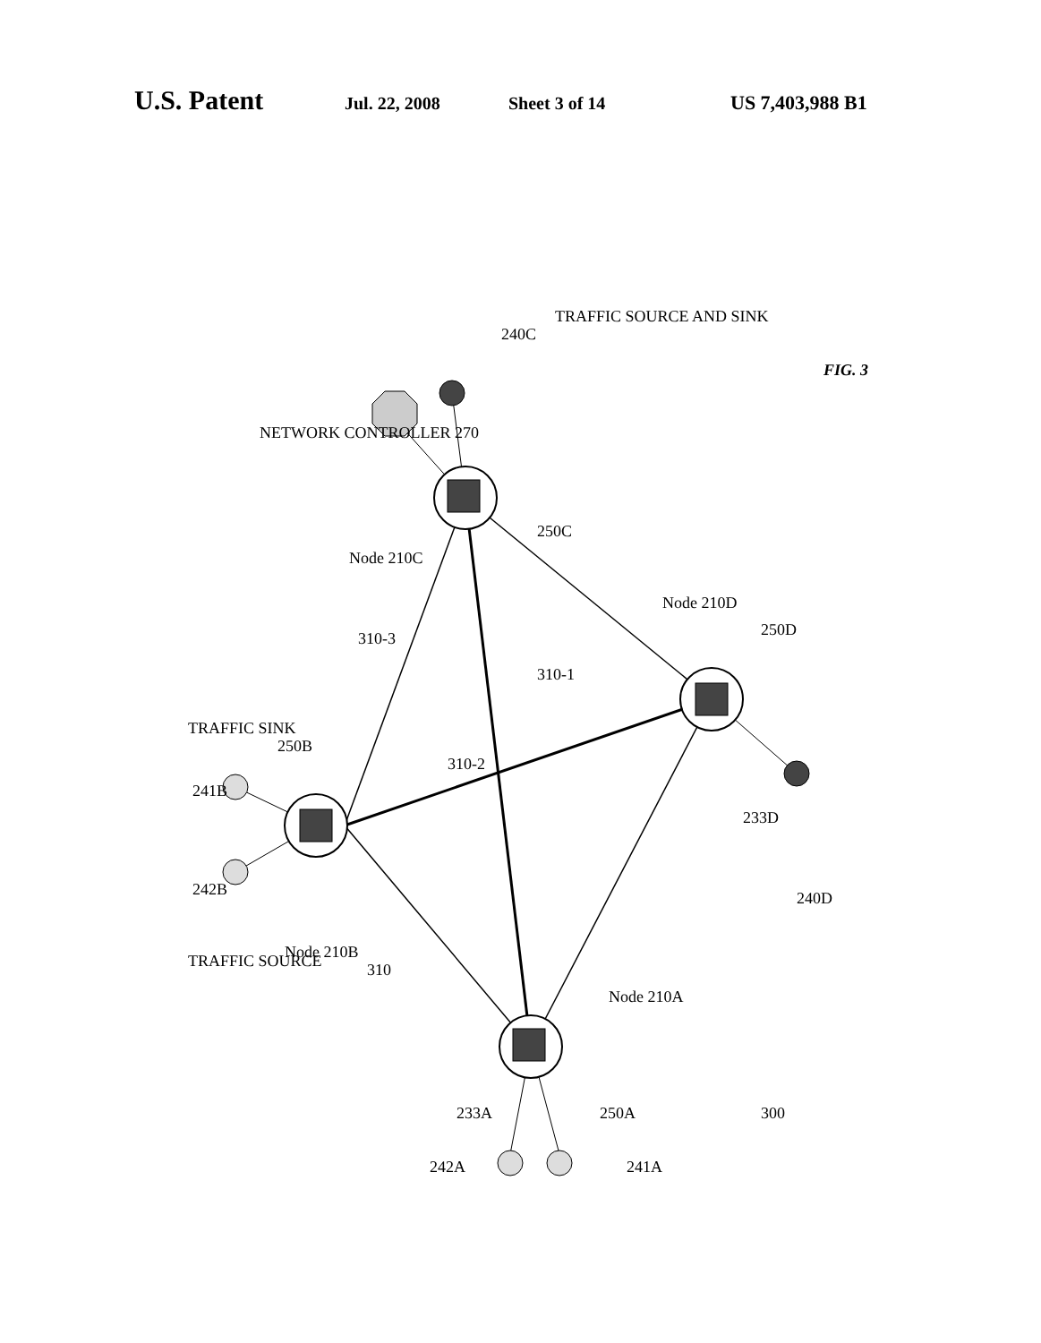U.S. Patent Jul. 22, 2008 Sheet 3 of 14 US 7,403,988 B1
NETWORK CONTROLLER 270
240C
TRAFFIC SOURCE AND SINK
FIG. 3
Node 210C
250C
Node 210D
250D
310-3
310-1
310-2
TRAFFIC SINK
241B
250B
242B
TRAFFIC SOURCE
Node 210B
310
233D
240D
Node 210A
250A
300
233A
242A
241A